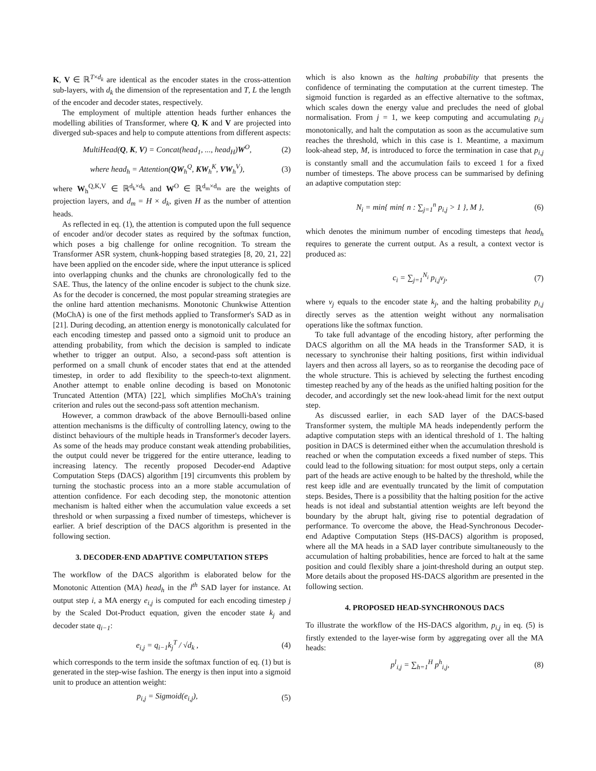K, V ∈ ℝ<sup>T×d<sub>k</sub></sup> are identical as the encoder states in the cross-attention sub-layers, with d<sub>k</sub> the dimension of the representation and T, L the length of the encoder and decoder states, respectively.
The employment of multiple attention heads further enhances the modelling abilities of Transformer, where Q, K and V are projected into diverged sub-spaces and help to compute attentions from different aspects:
MultiHead(Q, K, V) = Concat(head<sub>1</sub>, ..., head<sub>H</sub>)W<sup>O</sup>, (2)
where head<sub>h</sub> = Attention(QW<sub>h</sub><sup>Q</sup>, KW<sub>h</sub><sup>K</sup>, VW<sub>h</sub><sup>V</sup>), (3)
where W<sub>h</sub><sup>Q,K,V</sup> ∈ ℝ<sup>d<sub>k</sub>×d<sub>k</sub></sup> and W<sup>O</sup> ∈ ℝ<sup>d<sub>m</sub>×d<sub>m</sub></sup> are the weights of projection layers, and d<sub>m</sub> = H × d<sub>k</sub>, given H as the number of attention heads.
As reflected in eq. (1), the attention is computed upon the full sequence of encoder and/or decoder states as required by the softmax function, which poses a big challenge for online recognition. To stream the Transformer ASR system, chunk-hopping based strategies [8, 20, 21, 22] have been applied on the encoder side, where the input utterance is spliced into overlapping chunks and the chunks are chronologically fed to the SAE. Thus, the latency of the online encoder is subject to the chunk size. As for the decoder is concerned, the most popular streaming strategies are the online hard attention mechanisms. Monotonic Chunkwise Attention (MoChA) is one of the first methods applied to Transformer's SAD as in [21]. During decoding, an attention energy is monotonically calculated for each encoding timestep and passed onto a sigmoid unit to produce an attending probability, from which the decision is sampled to indicate whether to trigger an output. Also, a second-pass soft attention is performed on a small chunk of encoder states that end at the attended timestep, in order to add flexibility to the speech-to-text alignment. Another attempt to enable online decoding is based on Monotonic Truncated Attention (MTA) [22], which simplifies MoChA's training criterion and rules out the second-pass soft attention mechanism.
However, a common drawback of the above Bernoulli-based online attention mechanisms is the difficulty of controlling latency, owing to the distinct behaviours of the multiple heads in Transformer's decoder layers. As some of the heads may produce constant weak attending probabilities, the output could never be triggered for the entire utterance, leading to increasing latency. The recently proposed Decoder-end Adaptive Computation Steps (DACS) algorithm [19] circumvents this problem by turning the stochastic process into an a more stable accumulation of attention confidence. For each decoding step, the monotonic attention mechanism is halted either when the accumulation value exceeds a set threshold or when surpassing a fixed number of timesteps, whichever is earlier. A brief description of the DACS algorithm is presented in the following section.
3. DECODER-END ADAPTIVE COMPUTATION STEPS
The workflow of the DACS algorithm is elaborated below for the Monotonic Attention (MA) head<sub>h</sub> in the l<sup>th</sup> SAD layer for instance. At output step i, a MA energy e<sub>i,j</sub> is computed for each encoding timestep j by the Scaled Dot-Product equation, given the encoder state k<sub>j</sub> and decoder state q<sub>i−1</sub>:
e<sub>i,j</sub> = q<sub>i−1</sub>k<sub>j</sub><sup>T</sup> / √d<sub>k</sub> , (4)
which corresponds to the term inside the softmax function of eq. (1) but is generated in the step-wise fashion. The energy is then input into a sigmoid unit to produce an attention weight:
p<sub>i,j</sub> = Sigmoid(e<sub>i,j</sub>), (5)
which is also known as the halting probability that presents the confidence of terminating the computation at the current timestep. The sigmoid function is regarded as an effective alternative to the softmax, which scales down the energy value and precludes the need of global normalisation. From j = 1, we keep computing and accumulating p<sub>i,j</sub> monotonically, and halt the computation as soon as the accumulative sum reaches the threshold, which in this case is 1. Meantime, a maximum look-ahead step, M, is introduced to force the termination in case that p<sub>i,j</sub> is constantly small and the accumulation fails to exceed 1 for a fixed number of timesteps. The above process can be summarised by defining an adaptive computation step:
N<sub>i</sub> = min{ min{ n : ∑<sub>j=1</sub><sup>n</sup> p<sub>i,j</sub> > 1 }, M }, (6)
which denotes the minimum number of encoding timesteps that head<sub>h</sub> requires to generate the current output. As a result, a context vector is produced as:
c<sub>i</sub> = ∑<sub>j=1</sub><sup>N<sub>i</sub></sup> p<sub>i,j</sub>v<sub>j</sub>, (7)
where v<sub>j</sub> equals to the encoder state k<sub>j</sub>, and the halting probability p<sub>i,j</sub> directly serves as the attention weight without any normalisation operations like the softmax function.
To take full advantage of the encoding history, after performing the DACS algorithm on all the MA heads in the Transformer SAD, it is necessary to synchronise their halting positions, first within individual layers and then across all layers, so as to reorganise the decoding pace of the whole structure. This is achieved by selecting the furthest encoding timestep reached by any of the heads as the unified halting position for the decoder, and accordingly set the new look-ahead limit for the next output step.
As discussed earlier, in each SAD layer of the DACS-based Transformer system, the multiple MA heads independently perform the adaptive computation steps with an identical threshold of 1. The halting position in DACS is determined either when the accumulation threshold is reached or when the computation exceeds a fixed number of steps. This could lead to the following situation: for most output steps, only a certain part of the heads are active enough to be halted by the threshold, while the rest keep idle and are eventually truncated by the limit of computation steps. Besides, There is a possibility that the halting position for the active heads is not ideal and substantial attention weights are left beyond the boundary by the abrupt halt, giving rise to potential degradation of performance. To overcome the above, the Head-Synchronous Decoder-end Adaptive Computation Steps (HS-DACS) algorithm is proposed, where all the MA heads in a SAD layer contribute simultaneously to the accumulation of halting probabilities, hence are forced to halt at the same position and could flexibly share a joint-threshold during an output step. More details about the proposed HS-DACS algorithm are presented in the following section.
4. PROPOSED HEAD-SYNCHRONOUS DACS
To illustrate the workflow of the HS-DACS algorithm, p<sub>i,j</sub> in eq. (5) is firstly extended to the layer-wise form by aggregating over all the MA heads:
p<sup>l</sup><sub>i,j</sub> = ∑<sub>h=1</sub><sup>H</sup> p<sup>h</sup><sub>i,j</sub>, (8)